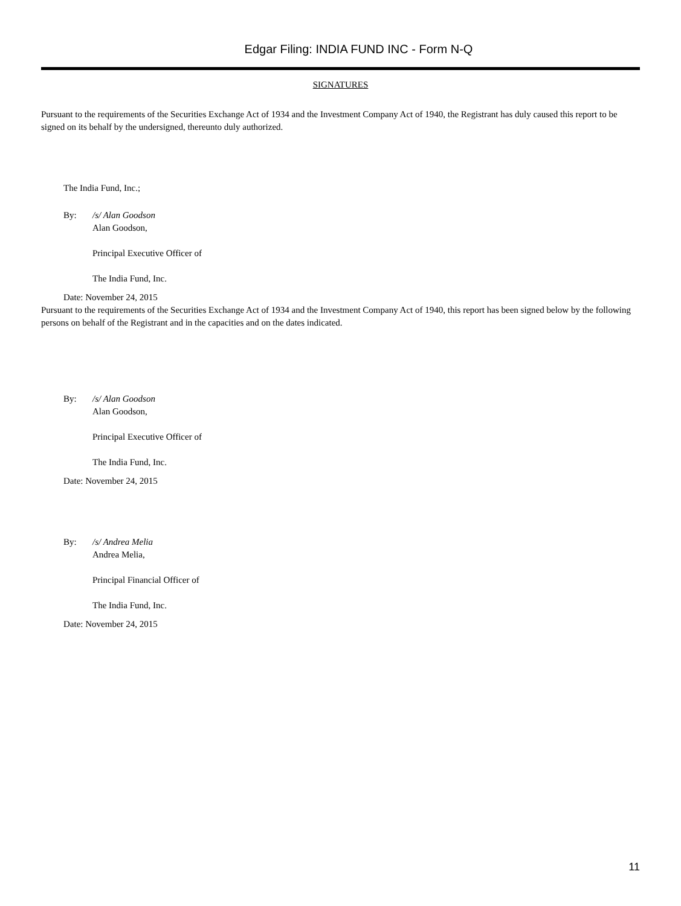Edgar Filing: INDIA FUND INC - Form N-Q
SIGNATURES
Pursuant to the requirements of the Securities Exchange Act of 1934 and the Investment Company Act of 1940, the Registrant has duly caused this report to be signed on its behalf by the undersigned, thereunto duly authorized.
The India Fund, Inc.;
By: /s/ Alan Goodson
Alan Goodson,
Principal Executive Officer of
The India Fund, Inc.
Date: November 24, 2015
Pursuant to the requirements of the Securities Exchange Act of 1934 and the Investment Company Act of 1940, this report has been signed below by the following persons on behalf of the Registrant and in the capacities and on the dates indicated.
By: /s/ Alan Goodson
Alan Goodson,
Principal Executive Officer of
The India Fund, Inc.
Date: November 24, 2015
By: /s/ Andrea Melia
Andrea Melia,
Principal Financial Officer of
The India Fund, Inc.
Date: November 24, 2015
11